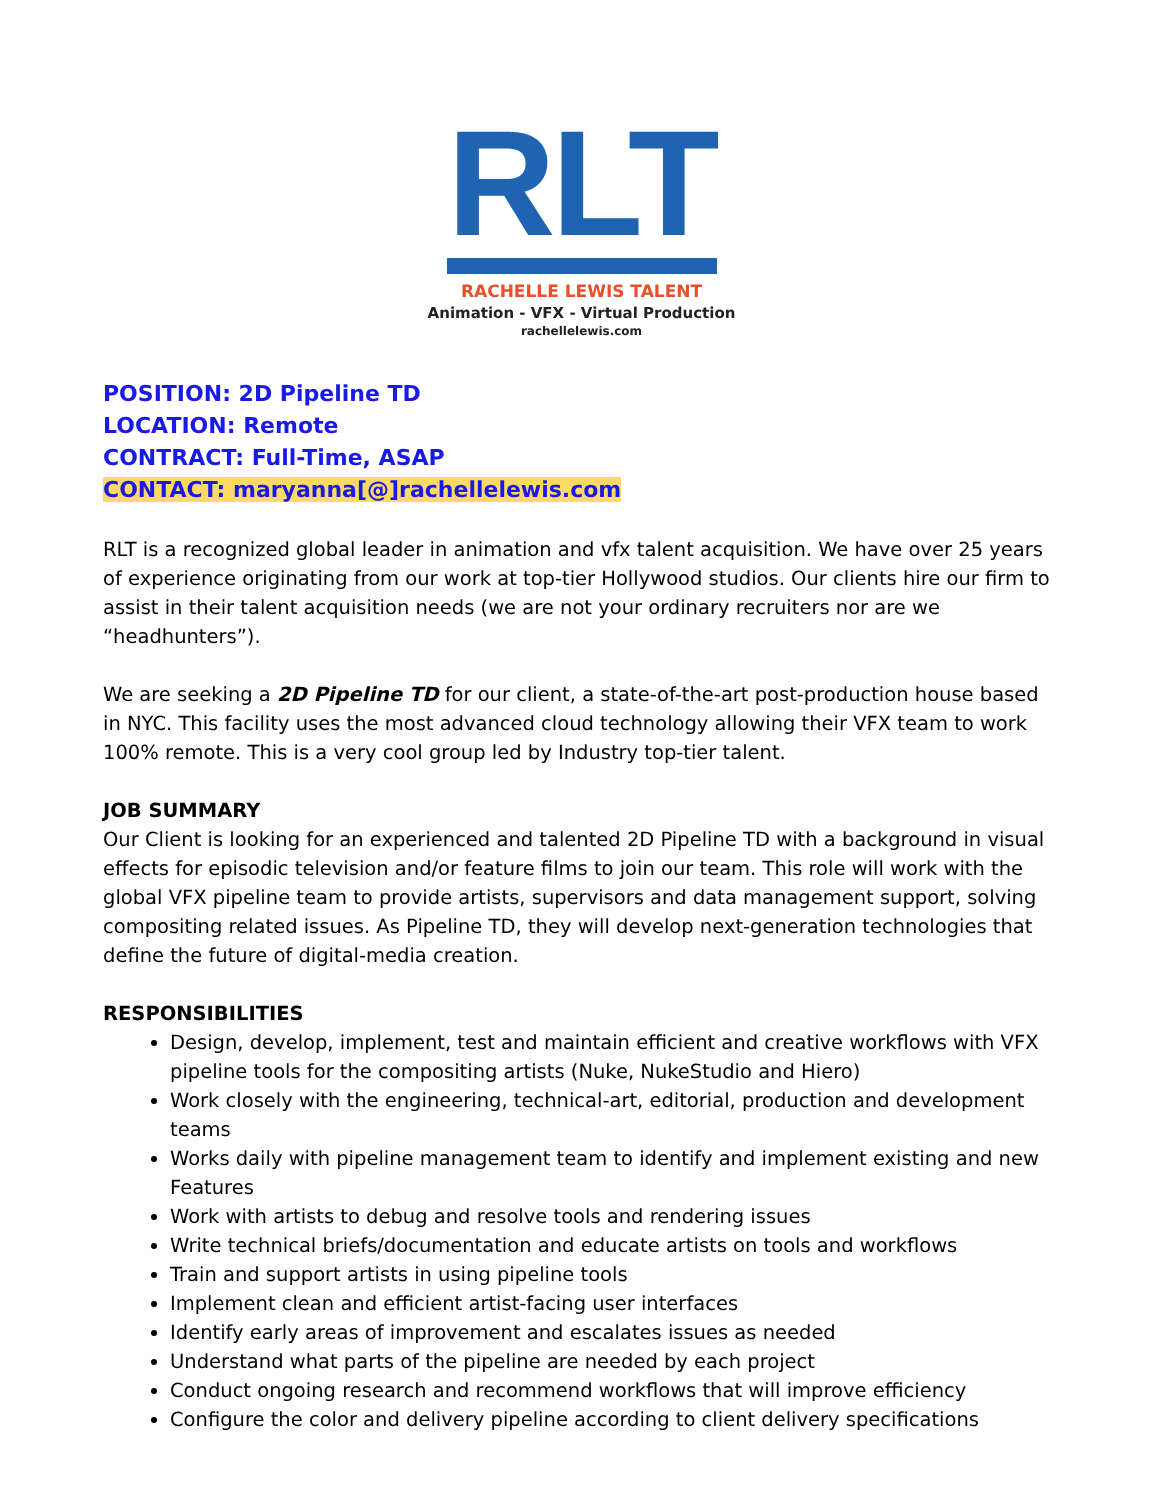RLT
RACHELLE LEWIS TALENT
Animation - VFX - Virtual Production
rachellelewis.com
POSITION: 2D Pipeline TD
LOCATION: Remote
CONTRACT: Full-Time, ASAP
CONTACT: maryanna[@]rachellelewis.com
RLT is a recognized global leader in animation and vfx talent acquisition. We have over 25 years of experience originating from our work at top-tier Hollywood studios. Our clients hire our firm to assist in their talent acquisition needs (we are not your ordinary recruiters nor are we “headhunters”).
We are seeking a 2D Pipeline TD for our client, a state-of-the-art post-production house based in NYC. This facility uses the most advanced cloud technology allowing their VFX team to work 100% remote. This is a very cool group led by Industry top-tier talent.
JOB SUMMARY
Our Client is looking for an experienced and talented 2D Pipeline TD with a background in visual effects for episodic television and/or feature films to join our team. This role will work with the global VFX pipeline team to provide artists, supervisors and data management support, solving compositing related issues. As Pipeline TD, they will develop next-generation technologies that define the future of digital-media creation.
RESPONSIBILITIES
Design, develop, implement, test and maintain efficient and creative workflows with VFX pipeline tools for the compositing artists (Nuke, NukeStudio and Hiero)
Work closely with the engineering, technical-art, editorial, production and development teams
Works daily with pipeline management team to identify and implement existing and new Features
Work with artists to debug and resolve tools and rendering issues
Write technical briefs/documentation and educate artists on tools and workflows
Train and support artists in using pipeline tools
Implement clean and efficient artist-facing user interfaces
Identify early areas of improvement and escalates issues as needed
Understand what parts of the pipeline are needed by each project
Conduct ongoing research and recommend workflows that will improve efficiency
Configure the color and delivery pipeline according to client delivery specifications